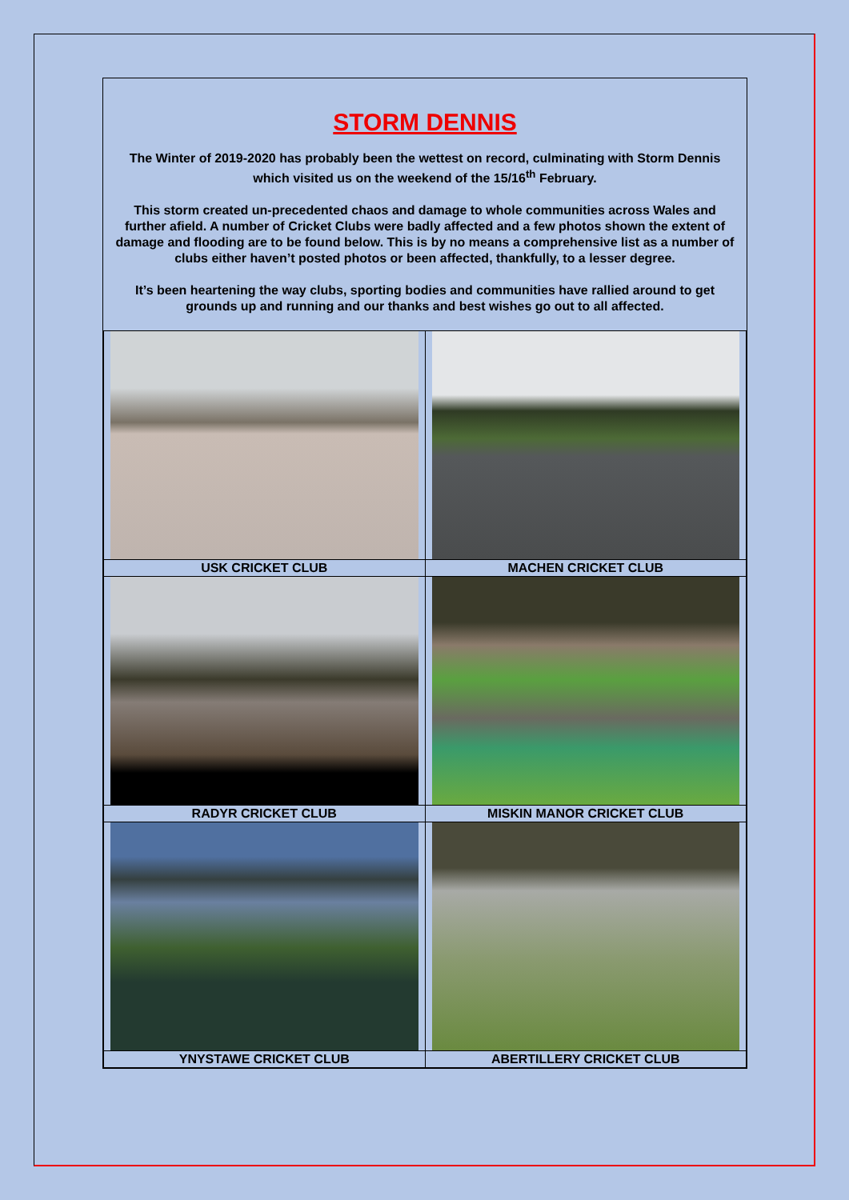STORM DENNIS
The Winter of 2019-2020 has probably been the wettest on record, culminating with Storm Dennis which visited us on the weekend of the 15/16<sup>th</sup> February.
This storm created un-precedented chaos and damage to whole communities across Wales and further afield. A number of Cricket Clubs were badly affected and a few photos shown the extent of damage and flooding are to be found below. This is by no means a comprehensive list as a number of clubs either haven’t posted photos or been affected, thankfully, to a lesser degree.
It’s been heartening the way clubs, sporting bodies and communities have rallied around to get grounds up and running and our thanks and best wishes go out to all affected.
| USK CRICKET CLUB | MACHEN CRICKET CLUB |
| RADYR CRICKET CLUB | MISKIN MANOR CRICKET CLUB |
| YNYSTAWE CRICKET CLUB | ABERTILLERY CRICKET CLUB |